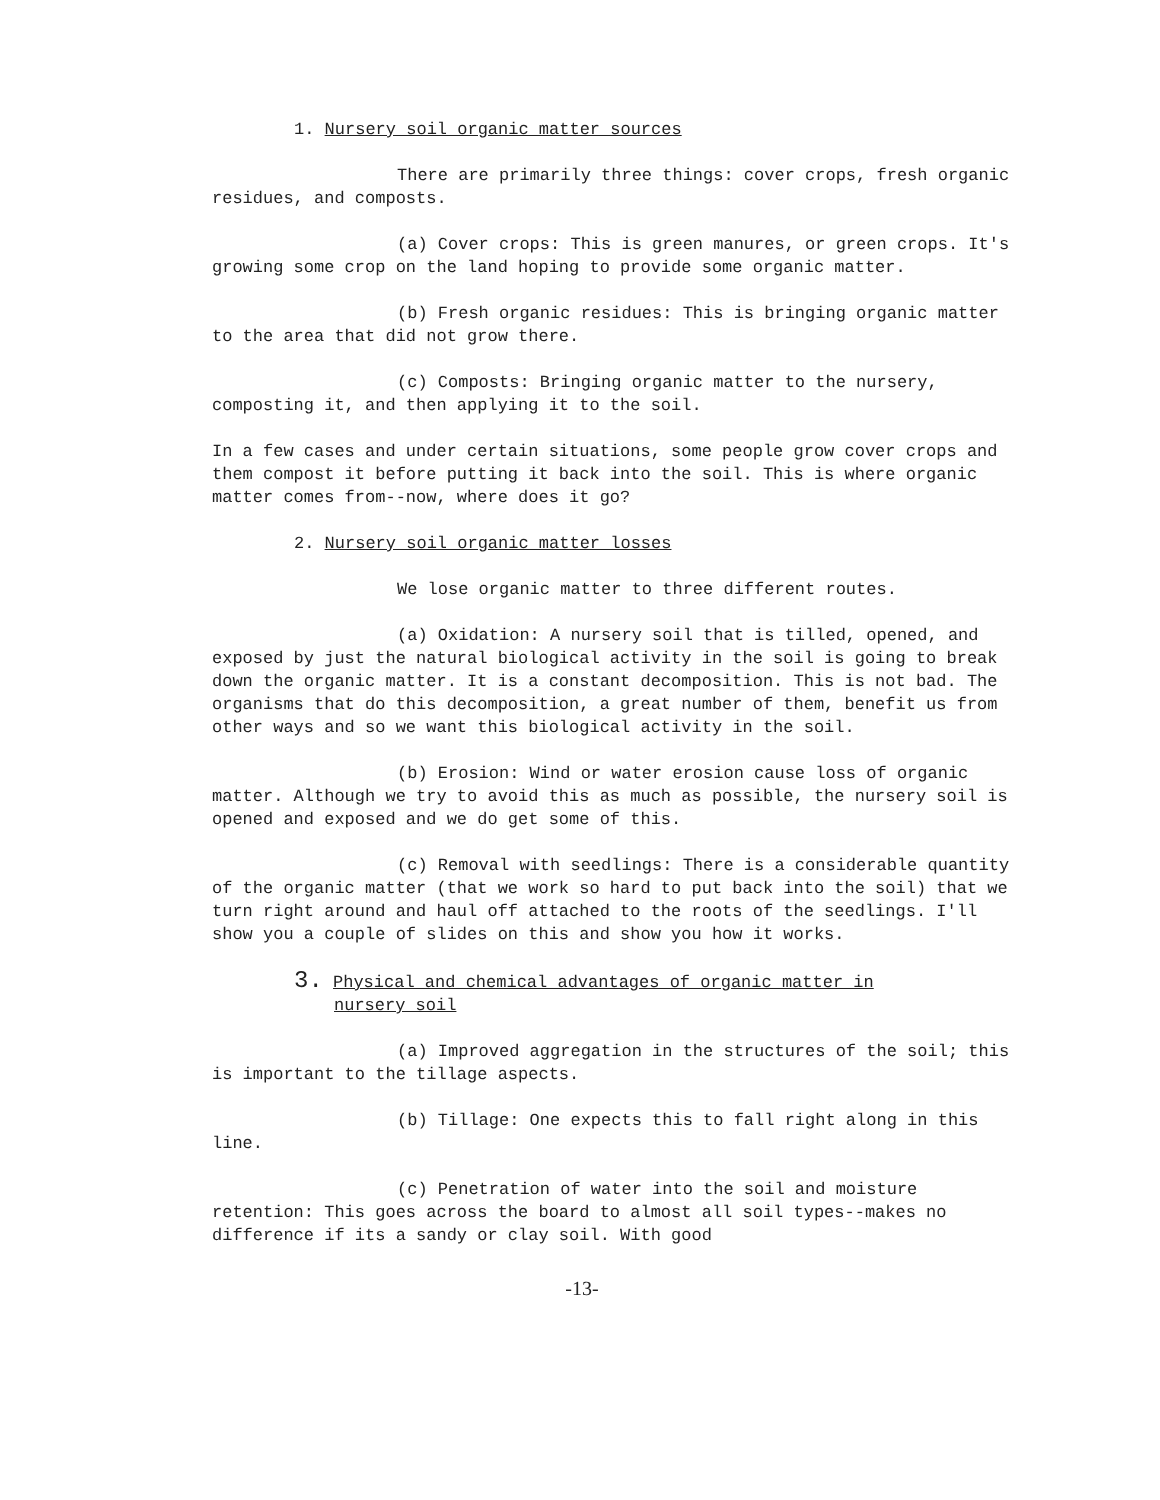1. Nursery soil organic matter sources
There are primarily three things: cover crops, fresh organic residues, and composts.
(a) Cover crops: This is green manures, or green crops. It's growing some crop on the land hoping to provide some organic matter.
(b) Fresh organic residues: This is bringing organic matter to the area that did not grow there.
(c) Composts: Bringing organic matter to the nursery, composting it, and then applying it to the soil.
In a few cases and under certain situations, some people grow cover crops and them compost it before putting it back into the soil. This is where organic matter comes from--now, where does it go?
2. Nursery soil organic matter losses
We lose organic matter to three different routes.
(a) Oxidation: A nursery soil that is tilled, opened, and exposed by just the natural biological activity in the soil is going to break down the organic matter. It is a constant decomposition. This is not bad. The organisms that do this decomposition, a great number of them, benefit us from other ways and so we want this biological activity in the soil.
(b) Erosion: Wind or water erosion cause loss of organic matter. Although we try to avoid this as much as possible, the nursery soil is opened and exposed and we do get some of this.
(c) Removal with seedlings: There is a considerable quantity of the organic matter (that we work so hard to put back into the soil) that we turn right around and haul off attached to the roots of the seedlings. I'll show you a couple of slides on this and show you how it works.
3. Physical and chemical advantages of organic matter in
nursery soil
(a) Improved aggregation in the structures of the soil; this is important to the tillage aspects.
(b) Tillage: One expects this to fall right along in this line.
(c) Penetration of water into the soil and moisture retention: This goes across the board to almost all soil types--makes no difference if its a sandy or clay soil. With good
-13-